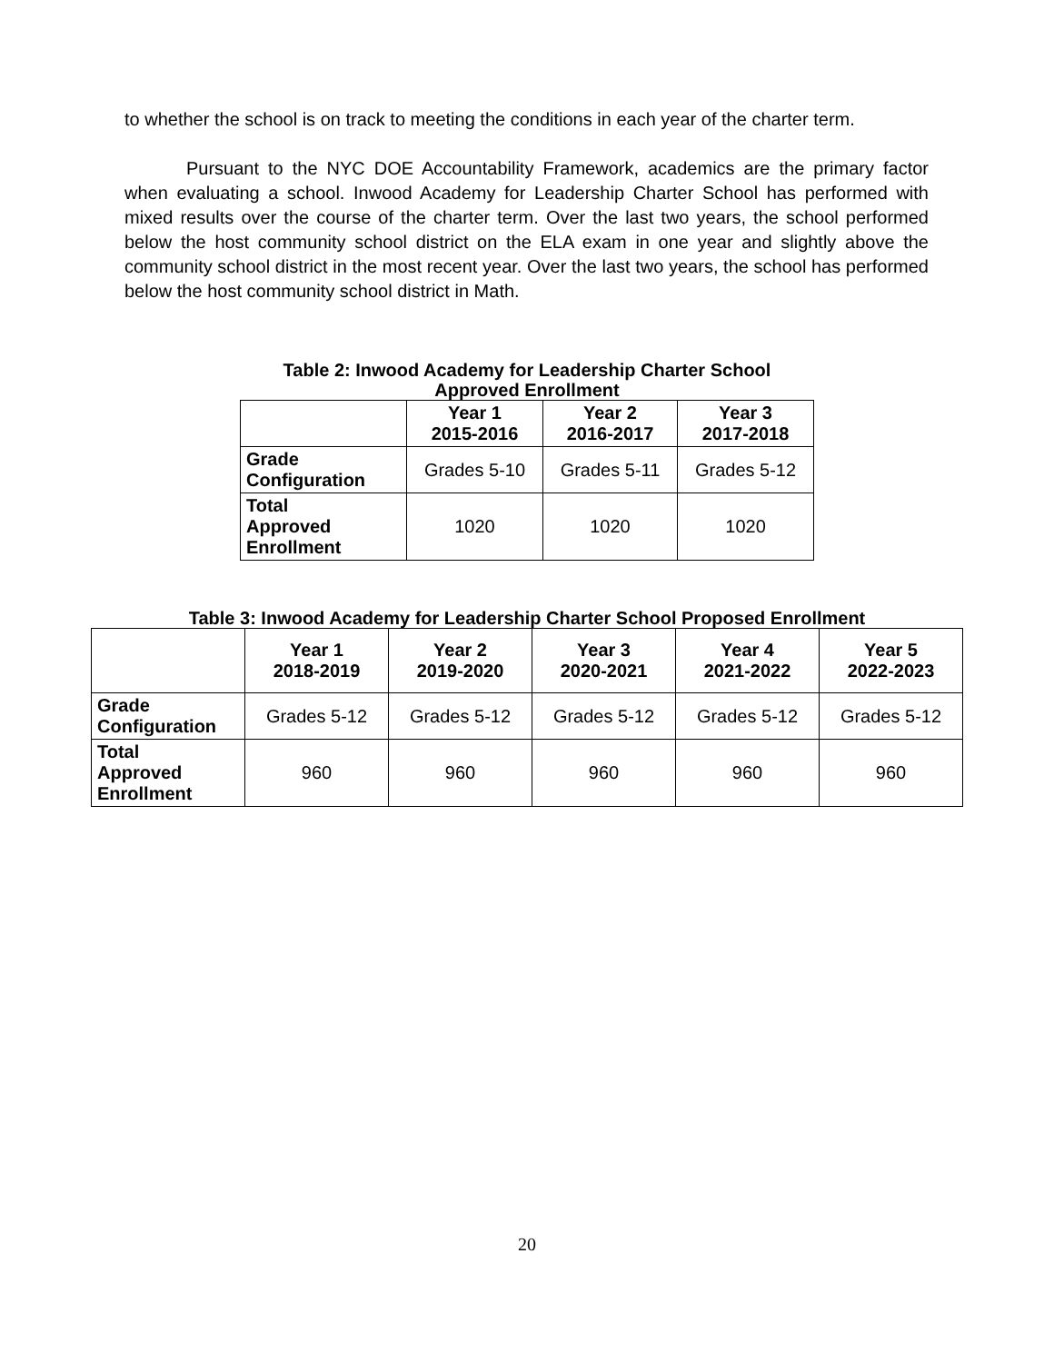to whether the school is on track to meeting the conditions in each year of the charter term.
Pursuant to the NYC DOE Accountability Framework, academics are the primary factor when evaluating a school. Inwood Academy for Leadership Charter School has performed with mixed results over the course of the charter term. Over the last two years, the school performed below the host community school district on the ELA exam in one year and slightly above the community school district in the most recent year. Over the last two years, the school has performed below the host community school district in Math.
Table 2: Inwood Academy for Leadership Charter School
Approved Enrollment
| | Year 1 2015-2016 | Year 2 2016-2017 | Year 3 2017-2018 |
| --- | --- | --- | --- |
| Grade Configuration | Grades 5-10 | Grades 5-11 | Grades 5-12 |
| Total Approved Enrollment | 1020 | 1020 | 1020 |
Table 3: Inwood Academy for Leadership Charter School Proposed Enrollment
| | Year 1 2018-2019 | Year 2 2019-2020 | Year 3 2020-2021 | Year 4 2021-2022 | Year 5 2022-2023 |
| --- | --- | --- | --- | --- | --- |
| Grade Configuration | Grades 5-12 | Grades 5-12 | Grades 5-12 | Grades 5-12 | Grades 5-12 |
| Total Approved Enrollment | 960 | 960 | 960 | 960 | 960 |
20